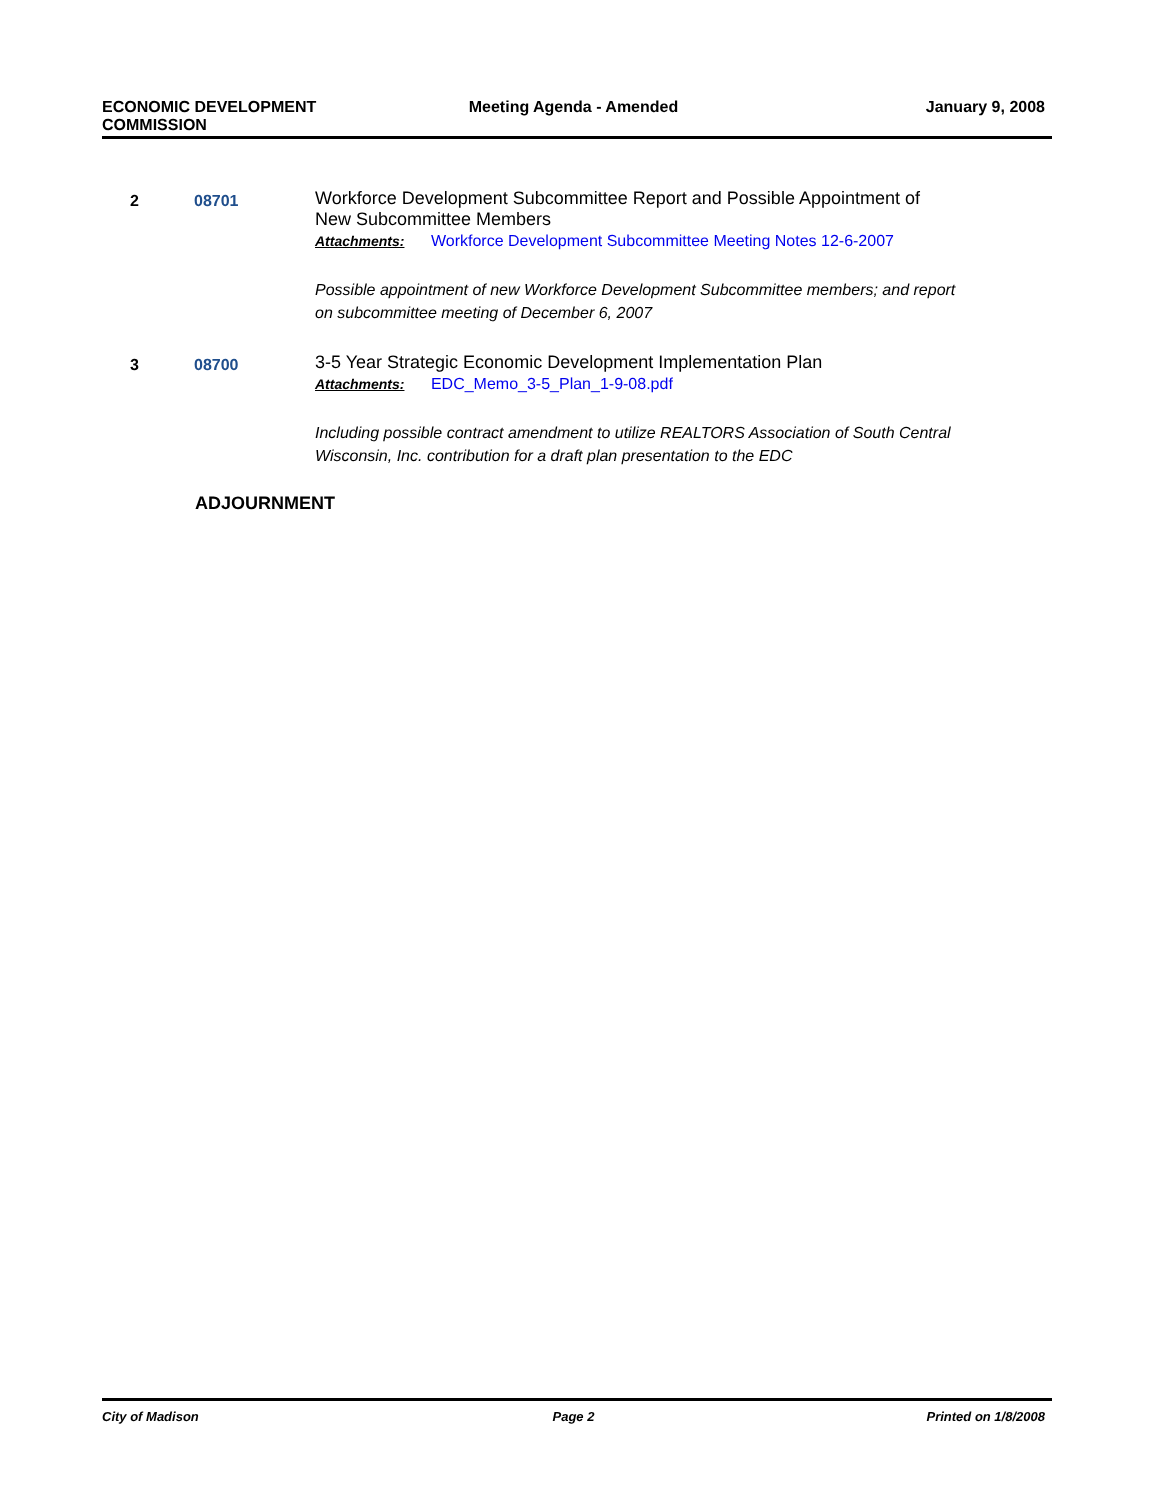ECONOMIC DEVELOPMENT
COMMISSION
Meeting Agenda - Amended January 9, 2008
2 08701
Workforce Development Subcommittee Report and Possible Appointment of New Subcommittee Members
Attachments: Workforce Development Subcommittee Meeting Notes 12-6-2007
Possible appointment of new Workforce Development Subcommittee members; and report on subcommittee meeting of December 6, 2007
3 08700
3-5 Year Strategic Economic Development Implementation Plan
Attachments: EDC_Memo_3-5_Plan_1-9-08.pdf
Including possible contract amendment to utilize REALTORS Association of South Central Wisconsin, Inc. contribution for a draft plan presentation to the EDC
ADJOURNMENT
City of Madison Page 2 Printed on 1/8/2008